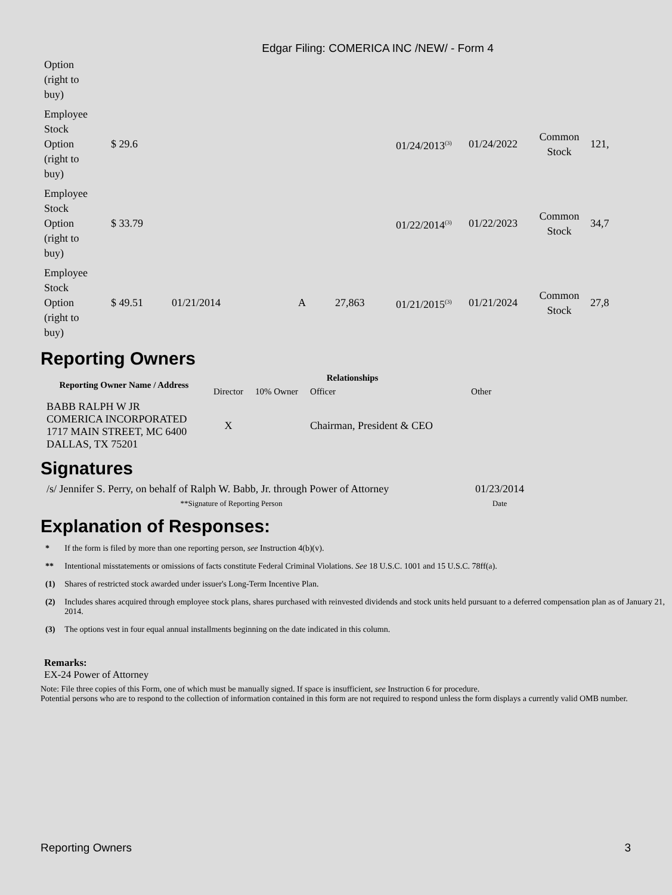Edgar Filing: COMERICA INC /NEW/ - Form 4
| Option (right to buy) | | | | | | | | |
| Employee Stock Option (right to buy) | $ 29.6 | | | | 01/24/2013<sup>(3)</sup> | 01/24/2022 | Common Stock | 121, |
| Employee Stock Option (right to buy) | $ 33.79 | | | | 01/22/2014<sup>(3)</sup> | 01/22/2023 | Common Stock | 34,7 |
| Employee Stock Option (right to buy) | $ 49.51 | 01/21/2014 | A | 27,863 | 01/21/2015<sup>(3)</sup> | 01/21/2024 | Common Stock | 27,8 |
Reporting Owners
| Reporting Owner Name / Address | Relationships | | | |
| --- | --- | --- | --- | --- |
| | Director | 10% Owner | Officer | Other |
| BABB RALPH W JR COMERICA INCORPORATED 1717 MAIN STREET, MC 6400 DALLAS, TX 75201 | X | | Chairman, President & CEO | |
Signatures
| /s/ Jennifer S. Perry, on behalf of Ralph W. Babb, Jr. through Power of Attorney | 01/23/2014 |
| **Signature of Reporting Person | Date |
Explanation of Responses:
| * | If the form is filed by more than one reporting person, see Instruction 4(b)(v). |
| ** | Intentional misstatements or omissions of facts constitute Federal Criminal Violations. See 18 U.S.C. 1001 and 15 U.S.C. 78ff(a). |
| (1) | Shares of restricted stock awarded under issuer's Long-Term Incentive Plan. |
| (2) | Includes shares acquired through employee stock plans, shares purchased with reinvested dividends and stock units held pursuant to a deferred compensation plan as of January 21, 2014. |
| (3) | The options vest in four equal annual installments beginning on the date indicated in this column. |
Remarks:
EX-24 Power of Attorney
Note: File three copies of this Form, one of which must be manually signed. If space is insufficient, see Instruction 6 for procedure.
Potential persons who are to respond to the collection of information contained in this form are not required to respond unless the form displays a currently valid OMB number.
Reporting Owners 3